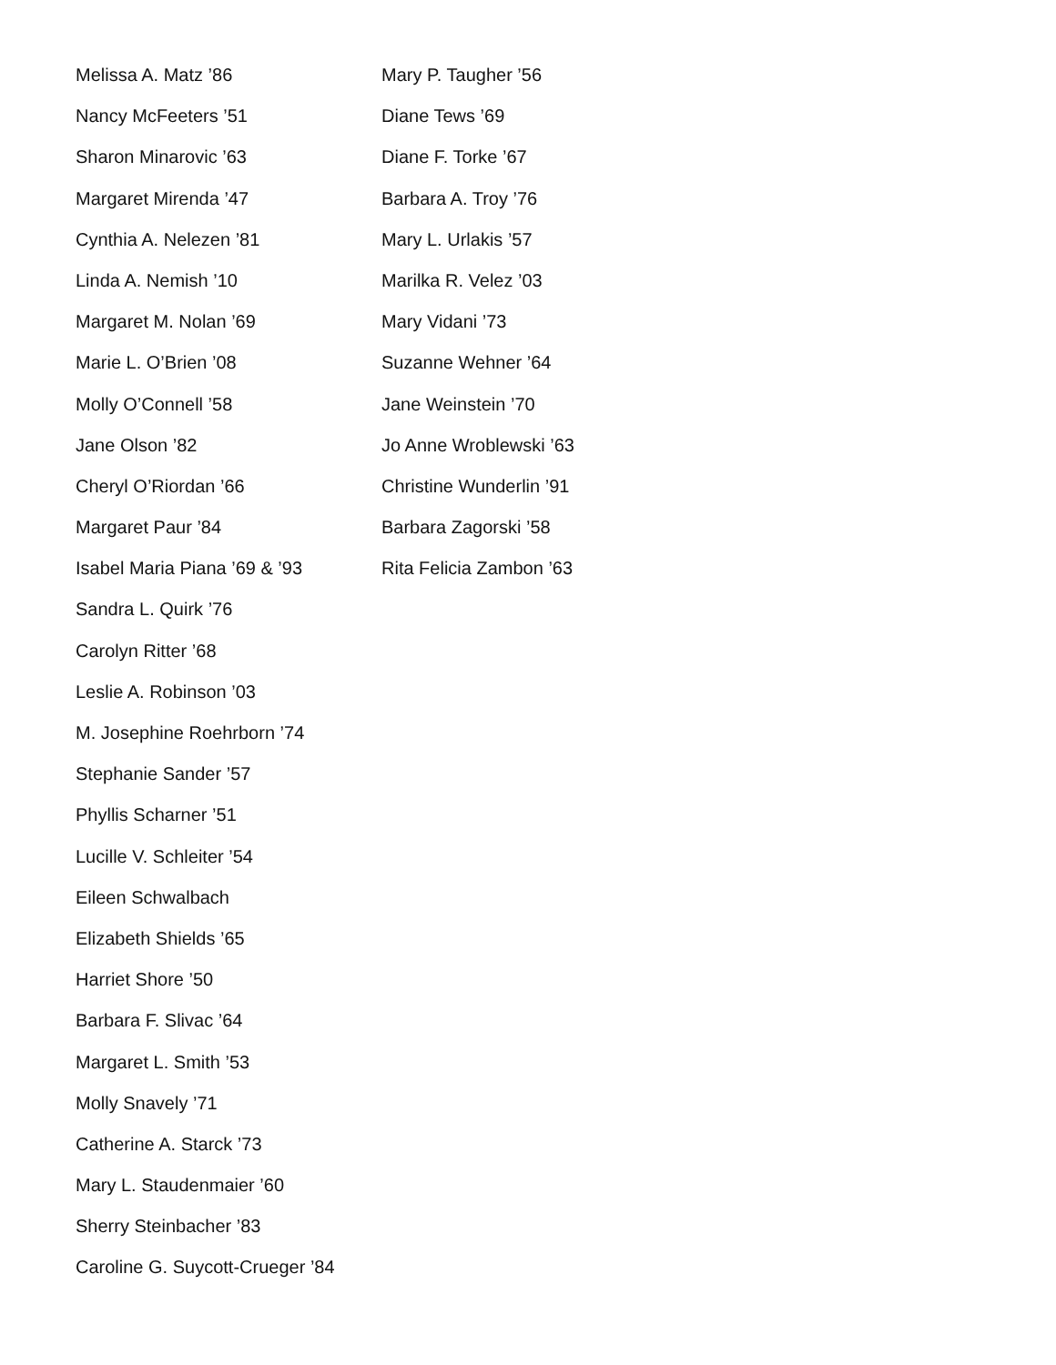Melissa A. Matz ’86
Nancy McFeeters ’51
Sharon Minarovic ’63
Margaret Mirenda ’47
Cynthia A. Nelezen ’81
Linda A. Nemish ’10
Margaret M. Nolan ’69
Marie L. O’Brien ’08
Molly O’Connell ’58
Jane Olson ’82
Cheryl O’Riordan ’66
Margaret Paur ’84
Isabel Maria Piana ’69 & ’93
Sandra L. Quirk ’76
Carolyn Ritter ’68
Leslie A. Robinson ’03
M. Josephine Roehrborn ’74
Stephanie Sander ’57
Phyllis Scharner ’51
Lucille V. Schleiter ’54
Eileen Schwalbach
Elizabeth Shields ’65
Harriet Shore ’50
Barbara F. Slivac ’64
Margaret L. Smith ’53
Molly Snavely ’71
Catherine A. Starck ’73
Mary L. Staudenmaier ’60
Sherry Steinbacher ’83
Caroline G. Suycott-Crueger ’84
Mary P. Taugher ’56
Diane Tews ’69
Diane F. Torke ’67
Barbara A. Troy ’76
Mary L. Urlakis ’57
Marilka R. Velez ’03
Mary Vidani ’73
Suzanne Wehner ’64
Jane Weinstein ’70
Jo Anne Wroblewski ’63
Christine Wunderlin ’91
Barbara Zagorski ’58
Rita Felicia Zambon ’63